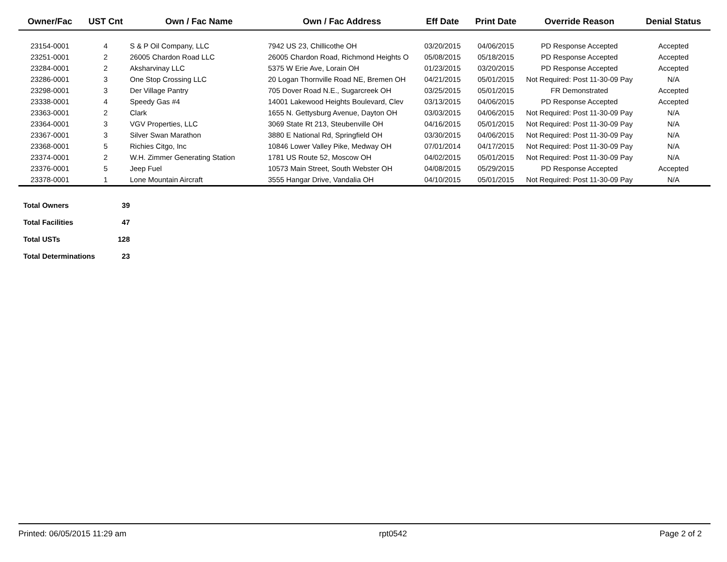| Owner/Fac | UST Cnt | Own / Fac Name | Own / Fac Address | Eff Date | Print Date | Override Reason | Denial Status |
| --- | --- | --- | --- | --- | --- | --- | --- |
| 23154-0001 | 4 | S & P Oil Company, LLC | 7942 US 23, Chillicothe OH | 03/20/2015 | 04/06/2015 | PD Response Accepted | Accepted |
| 23251-0001 | 2 | 26005 Chardon Road LLC | 26005 Chardon Road, Richmond Heights O | 05/08/2015 | 05/18/2015 | PD Response Accepted | Accepted |
| 23284-0001 | 2 | Aksharvinay LLC | 5375 W Erie Ave, Lorain OH | 01/23/2015 | 03/20/2015 | PD Response Accepted | Accepted |
| 23286-0001 | 3 | One Stop Crossing LLC | 20 Logan Thornville Road NE, Bremen OH | 04/21/2015 | 05/01/2015 | Not Required: Post 11-30-09 Pay | N/A |
| 23298-0001 | 3 | Der Village Pantry | 705 Dover Road N.E., Sugarcreek OH | 03/25/2015 | 05/01/2015 | FR Demonstrated | Accepted |
| 23338-0001 | 4 | Speedy Gas #4 | 14001 Lakewood Heights Boulevard, Clev | 03/13/2015 | 04/06/2015 | PD Response Accepted | Accepted |
| 23363-0001 | 2 | Clark | 1655 N. Gettysburg Avenue, Dayton OH | 03/03/2015 | 04/06/2015 | Not Required: Post 11-30-09 Pay | N/A |
| 23364-0001 | 3 | VGV Properties, LLC | 3069 State Rt 213, Steubenville OH | 04/16/2015 | 05/01/2015 | Not Required: Post 11-30-09 Pay | N/A |
| 23367-0001 | 3 | Silver Swan Marathon | 3880 E National Rd, Springfield OH | 03/30/2015 | 04/06/2015 | Not Required: Post 11-30-09 Pay | N/A |
| 23368-0001 | 5 | Richies Citgo, Inc | 10846 Lower Valley Pike, Medway OH | 07/01/2014 | 04/17/2015 | Not Required: Post 11-30-09 Pay | N/A |
| 23374-0001 | 2 | W.H. Zimmer Generating Station | 1781 US Route 52, Moscow OH | 04/02/2015 | 05/01/2015 | Not Required: Post 11-30-09 Pay | N/A |
| 23376-0001 | 5 | Jeep Fuel | 10573 Main Street, South Webster OH | 04/08/2015 | 05/29/2015 | PD Response Accepted | Accepted |
| 23378-0001 | 1 | Lone Mountain Aircraft | 3555 Hangar Drive, Vandalia OH | 04/10/2015 | 05/01/2015 | Not Required: Post 11-30-09 Pay | N/A |
| Total Owners | 39 |
| Total Facilities | 47 |
| Total USTs | 128 |
| Total Determinations | 23 |
Printed: 06/05/2015 11:29 am rpt0542 Page 2 of 2